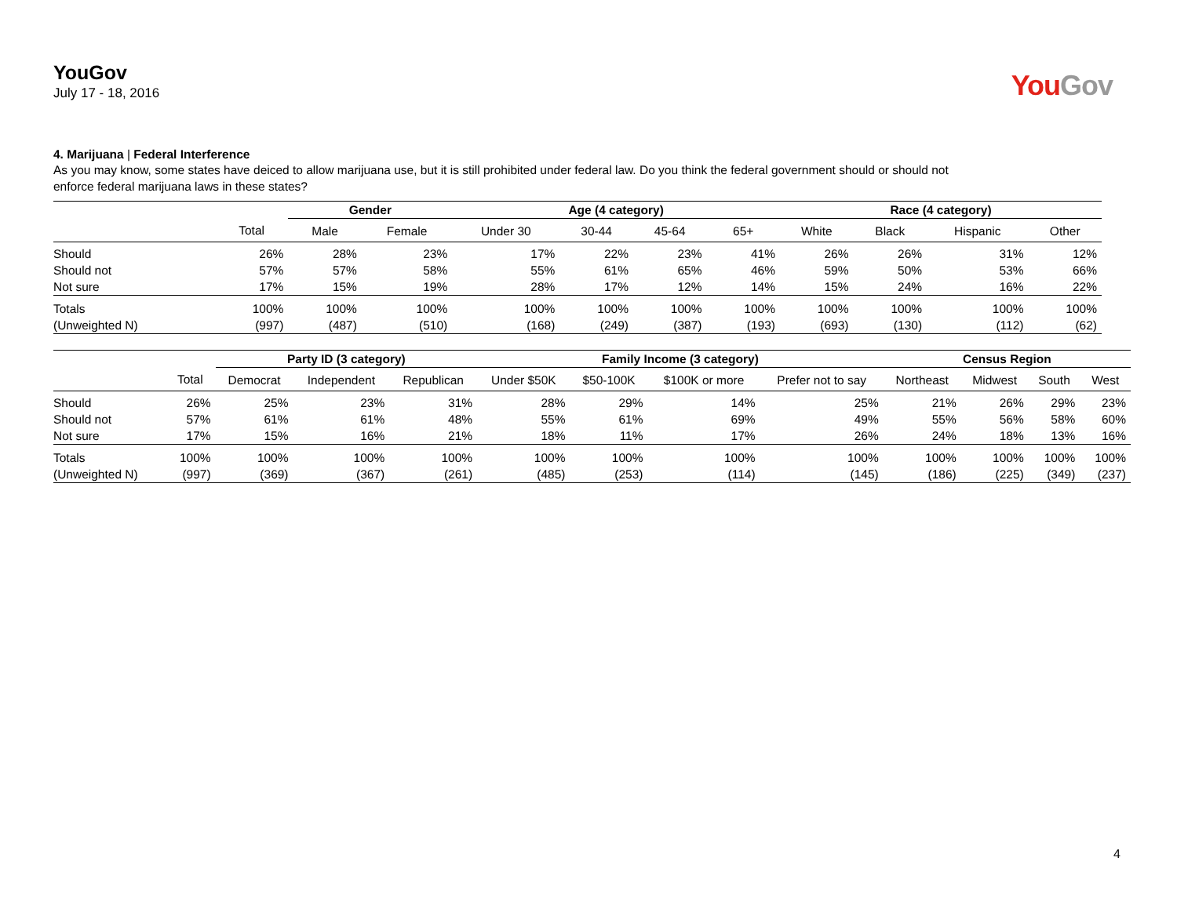YouGov
July 17 - 18, 2016
You Gov
4. Marijuana | Federal Interference
As you may know, some states have deiced to allow marijuana use, but it is still prohibited under federal law. Do you think the federal government should or should not enforce federal marijuana laws in these states?
| | | Gender | | Age (4 category) | | | | Race (4 category) | | | |
| --- | --- | --- | --- | --- | --- | --- | --- | --- | --- | --- | --- |
| | Total | Male | Female | Under 30 | 30-44 | 45-64 | 65+ | White | Black | Hispanic | Other |
| Should | 26% | 28% | 23% | 17% | 22% | 23% | 41% | 26% | 26% | 31% | 12% |
| Should not | 57% | 57% | 58% | 55% | 61% | 65% | 46% | 59% | 50% | 53% | 66% |
| Not sure | 17% | 15% | 19% | 28% | 17% | 12% | 14% | 15% | 24% | 16% | 22% |
| Totals | 100% | 100% | 100% | 100% | 100% | 100% | 100% | 100% | 100% | 100% | 100% |
| (Unweighted N) | (997) | (487) | (510) | (168) | (249) | (387) | (193) | (693) | (130) | (112) | (62) |
| | | Party ID (3 category) | | | Family Income (3 category) | | | | Census Region | | | |
| --- | --- | --- | --- | --- | --- | --- | --- | --- | --- | --- | --- | --- |
| | Total | Democrat | Independent | Republican | Under $50K | $50-100K | $100K or more | Prefer not to say | Northeast | Midwest | South | West |
| Should | 26% | 25% | 23% | 31% | 28% | 29% | 14% | 25% | 21% | 26% | 29% | 23% |
| Should not | 57% | 61% | 61% | 48% | 55% | 61% | 69% | 49% | 55% | 56% | 58% | 60% |
| Not sure | 17% | 15% | 16% | 21% | 18% | 11% | 17% | 26% | 24% | 18% | 13% | 16% |
| Totals | 100% | 100% | 100% | 100% | 100% | 100% | 100% | 100% | 100% | 100% | 100% | 100% |
| (Unweighted N) | (997) | (369) | (367) | (261) | (485) | (253) | (114) | (145) | (186) | (225) | (349) | (237) |
4